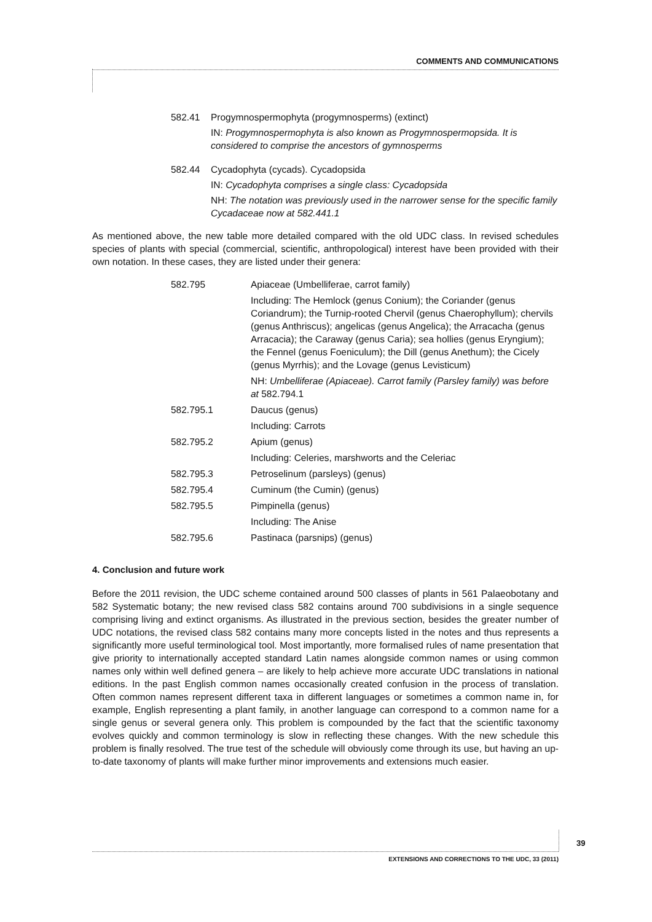COMMENTS AND COMMUNICATIONS
582.41 Progymnospermophyta (progymnosperms) (extinct)
IN: Progymnospermophyta is also known as Progymnospermopsida. It is considered to comprise the ancestors of gymnosperms
582.44 Cycadophyta (cycads). Cycadopsida
IN: Cycadophyta comprises a single class: Cycadopsida
NH: The notation was previously used in the narrower sense for the specific family Cycadaceae now at 582.441.1
As mentioned above, the new table more detailed compared with the old UDC class. In revised schedules species of plants with special (commercial, scientific, anthropological) interest have been provided with their own notation. In these cases, they are listed under their genera:
| 582.795 | Apiaceae (Umbelliferae, carrot family) |
| | Including: The Hemlock (genus Conium); the Coriander (genus Coriandrum); the Turnip-rooted Chervil (genus Chaerophyllum); chervils (genus Anthriscus); angelicas (genus Angelica); the Arracacha (genus Arracacia); the Caraway (genus Caria); sea hollies (genus Eryngium); the Fennel (genus Foeniculum); the Dill (genus Anethum); the Cicely (genus Myrrhis); and the Lovage (genus Levisticum) |
| | NH: Umbelliferae (Apiaceae). Carrot family (Parsley family) was before at 582.794.1 |
| 582.795.1 | Daucus (genus) |
| | Including: Carrots |
| 582.795.2 | Apium (genus) |
| | Including: Celeries, marshworts and the Celeriac |
| 582.795.3 | Petroselinum (parsleys) (genus) |
| 582.795.4 | Cuminum (the Cumin) (genus) |
| 582.795.5 | Pimpinella (genus) |
| | Including: The Anise |
| 582.795.6 | Pastinaca (parsnips) (genus) |
4. Conclusion and future work
Before the 2011 revision, the UDC scheme contained around 500 classes of plants in 561 Palaeobotany and 582 Systematic botany; the new revised class 582 contains around 700 subdivisions in a single sequence comprising living and extinct organisms. As illustrated in the previous section, besides the greater number of UDC notations, the revised class 582 contains many more concepts listed in the notes and thus represents a significantly more useful terminological tool. Most importantly, more formalised rules of name presentation that give priority to internationally accepted standard Latin names alongside common names or using common names only within well defined genera – are likely to help achieve more accurate UDC translations in national editions. In the past English common names occasionally created confusion in the process of translation. Often common names represent different taxa in different languages or sometimes a common name in, for example, English representing a plant family, in another language can correspond to a common name for a single genus or several genera only. This problem is compounded by the fact that the scientific taxonomy evolves quickly and common terminology is slow in reflecting these changes. With the new schedule this problem is finally resolved. The true test of the schedule will obviously come through its use, but having an up-to-date taxonomy of plants will make further minor improvements and extensions much easier.
39
EXTENSIONS AND CORRECTIONS TO THE UDC, 33 (2011)